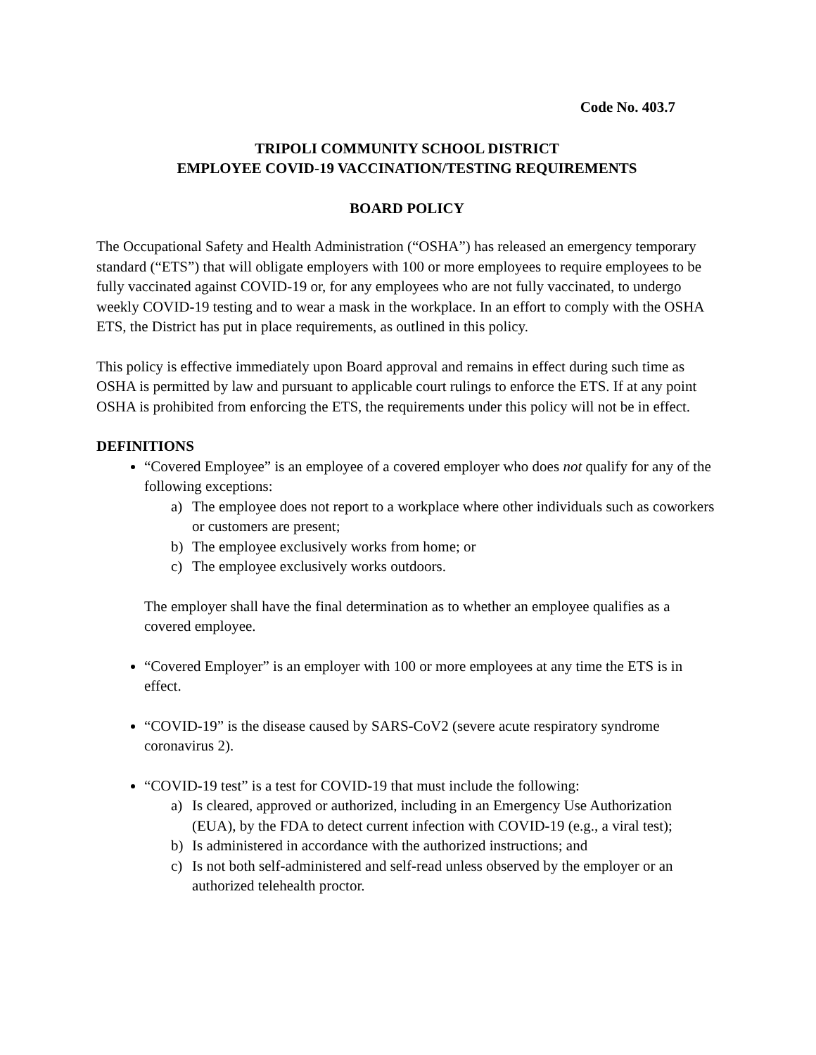Code No. 403.7
TRIPOLI COMMUNITY SCHOOL DISTRICT
EMPLOYEE COVID-19 VACCINATION/TESTING REQUIREMENTS
BOARD POLICY
The Occupational Safety and Health Administration (“OSHA”) has released an emergency temporary standard (“ETS”) that will obligate employers with 100 or more employees to require employees to be fully vaccinated against COVID-19 or, for any employees who are not fully vaccinated, to undergo weekly COVID-19 testing and to wear a mask in the workplace. In an effort to comply with the OSHA ETS, the District has put in place requirements, as outlined in this policy.
This policy is effective immediately upon Board approval and remains in effect during such time as OSHA is permitted by law and pursuant to applicable court rulings to enforce the ETS. If at any point OSHA is prohibited from enforcing the ETS, the requirements under this policy will not be in effect.
DEFINITIONS
“Covered Employee” is an employee of a covered employer who does not qualify for any of the following exceptions:
a) The employee does not report to a workplace where other individuals such as coworkers or customers are present;
b) The employee exclusively works from home; or
c) The employee exclusively works outdoors.
The employer shall have the final determination as to whether an employee qualifies as a covered employee.
“Covered Employer” is an employer with 100 or more employees at any time the ETS is in effect.
“COVID-19” is the disease caused by SARS-CoV2 (severe acute respiratory syndrome coronavirus 2).
“COVID-19 test” is a test for COVID-19 that must include the following:
a) Is cleared, approved or authorized, including in an Emergency Use Authorization (EUA), by the FDA to detect current infection with COVID-19 (e.g., a viral test);
b) Is administered in accordance with the authorized instructions; and
c) Is not both self-administered and self-read unless observed by the employer or an authorized telehealth proctor.